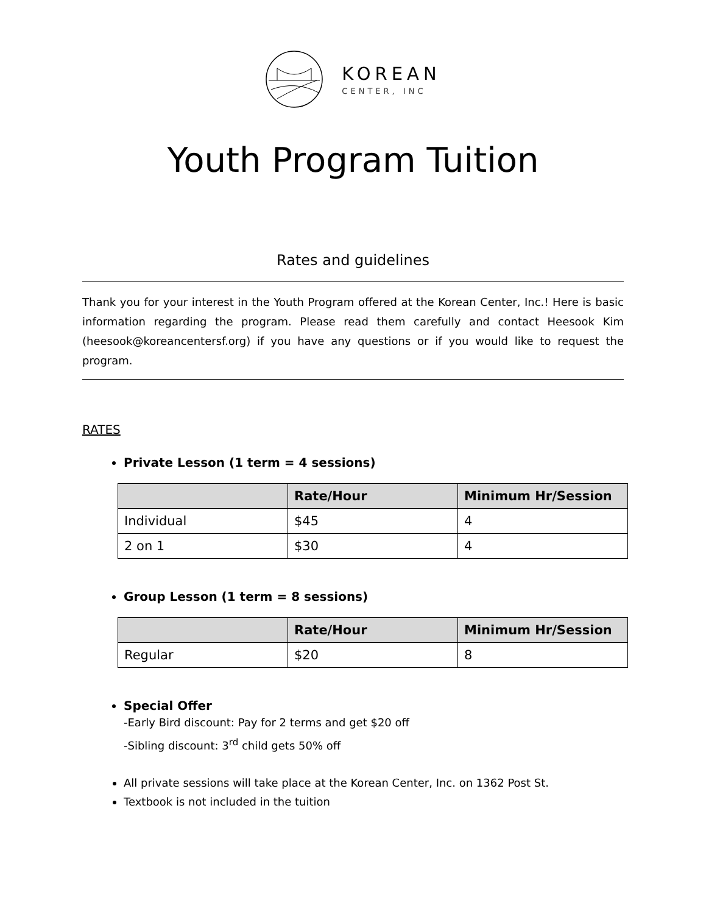KOREAN
CENTER, INC
Youth Program Tuition
Rates and guidelines
Thank you for your interest in the Youth Program offered at the Korean Center, Inc.! Here is basic information regarding the program. Please read them carefully and contact Heesook Kim (heesook@koreancentersf.org) if you have any questions or if you would like to request the program.
RATES
Private Lesson (1 term = 4 sessions)
| | Rate/Hour | Minimum Hr/Session |
| --- | --- | --- |
| Individual | $45 | 4 |
| 2 on 1 | $30 | 4 |
Group Lesson (1 term = 8 sessions)
| | Rate/Hour | Minimum Hr/Session |
| --- | --- | --- |
| Regular | $20 | 8 |
Special Offer
-Early Bird discount: Pay for 2 terms and get $20 off
-Sibling discount: 3<sup>rd</sup> child gets 50% off
All private sessions will take place at the Korean Center, Inc. on 1362 Post St.
Textbook is not included in the tuition